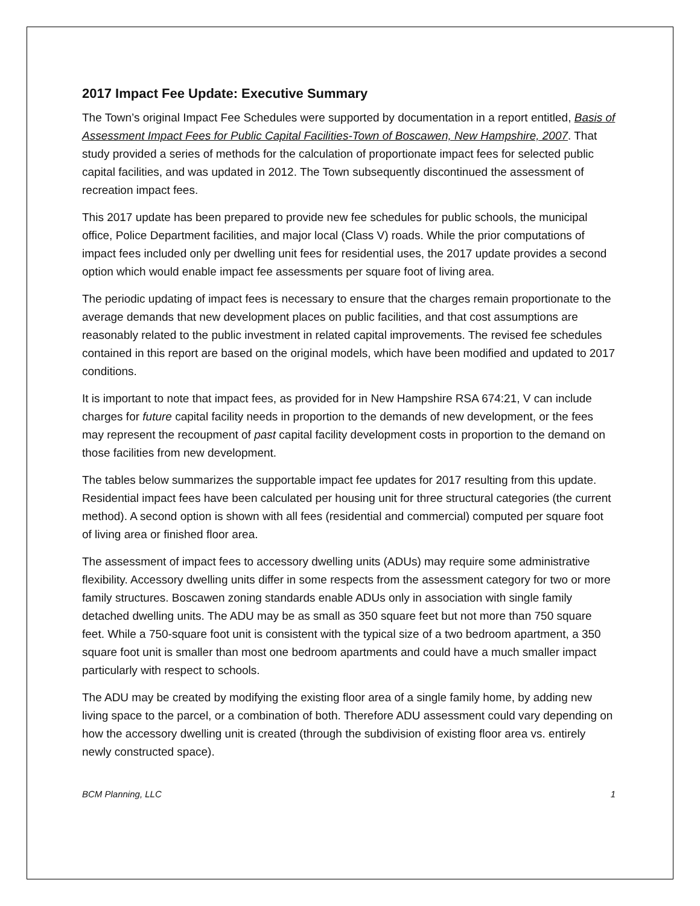2017 Impact Fee Update: Executive Summary
The Town’s original Impact Fee Schedules were supported by documentation in a report entitled, Basis of Assessment Impact Fees for Public Capital Facilities-Town of Boscawen, New Hampshire, 2007. That study provided a series of methods for the calculation of proportionate impact fees for selected public capital facilities, and was updated in 2012. The Town subsequently discontinued the assessment of recreation impact fees.
This 2017 update has been prepared to provide new fee schedules for public schools, the municipal office, Police Department facilities, and major local (Class V) roads. While the prior computations of impact fees included only per dwelling unit fees for residential uses, the 2017 update provides a second option which would enable impact fee assessments per square foot of living area.
The periodic updating of impact fees is necessary to ensure that the charges remain proportionate to the average demands that new development places on public facilities, and that cost assumptions are reasonably related to the public investment in related capital improvements. The revised fee schedules contained in this report are based on the original models, which have been modified and updated to 2017 conditions.
It is important to note that impact fees, as provided for in New Hampshire RSA 674:21, V can include charges for future capital facility needs in proportion to the demands of new development, or the fees may represent the recoupment of past capital facility development costs in proportion to the demand on those facilities from new development.
The tables below summarizes the supportable impact fee updates for 2017 resulting from this update. Residential impact fees have been calculated per housing unit for three structural categories (the current method). A second option is shown with all fees (residential and commercial) computed per square foot of living area or finished floor area.
The assessment of impact fees to accessory dwelling units (ADUs) may require some administrative flexibility. Accessory dwelling units differ in some respects from the assessment category for two or more family structures. Boscawen zoning standards enable ADUs only in association with single family detached dwelling units. The ADU may be as small as 350 square feet but not more than 750 square feet. While a 750-square foot unit is consistent with the typical size of a two bedroom apartment, a 350 square foot unit is smaller than most one bedroom apartments and could have a much smaller impact particularly with respect to schools.
The ADU may be created by modifying the existing floor area of a single family home, by adding new living space to the parcel, or a combination of both. Therefore ADU assessment could vary depending on how the accessory dwelling unit is created (through the subdivision of existing floor area vs. entirely newly constructed space).
BCM Planning, LLC 1